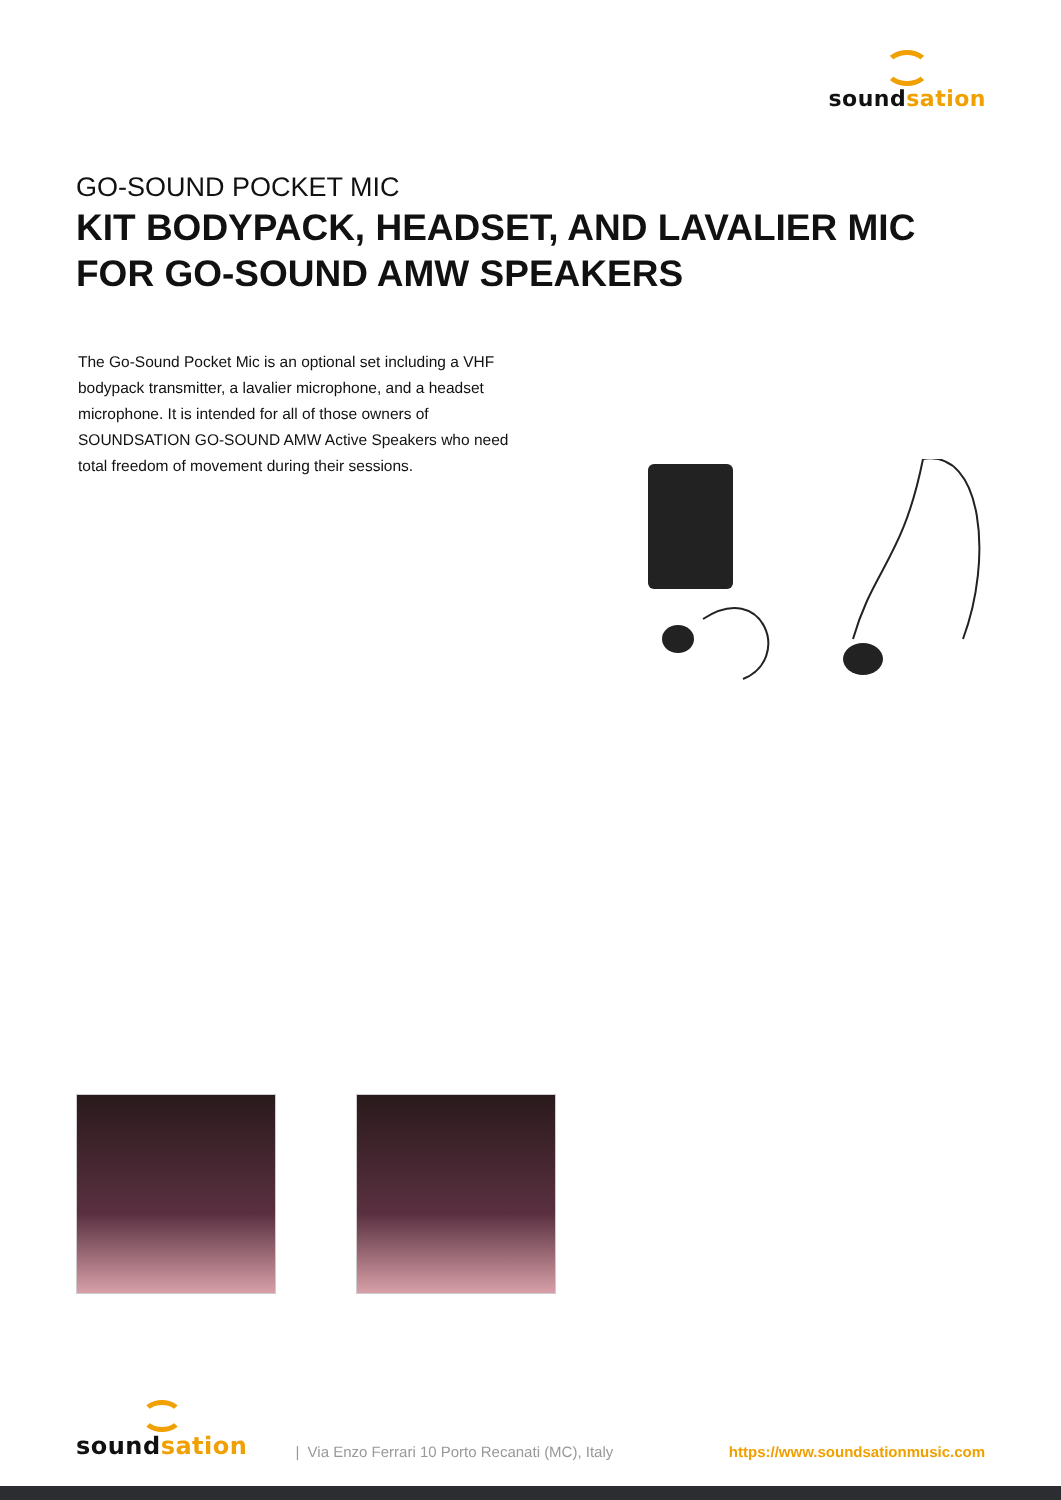soundsation
GO-SOUND POCKET MIC
KIT BODYPACK, HEADSET, AND LAVALIER MIC FOR GO-SOUND AMW SPEAKERS
The Go-Sound Pocket Mic is an optional set including a VHF bodypack transmitter, a lavalier microphone, and a headset microphone. It is intended for all of those owners of SOUNDSATION GO-SOUND AMW Active Speakers who need total freedom of movement during their sessions.
soundsation
| Via Enzo Ferrari 10 Porto Recanati (MC), Italy https://www.soundsationmusic.com